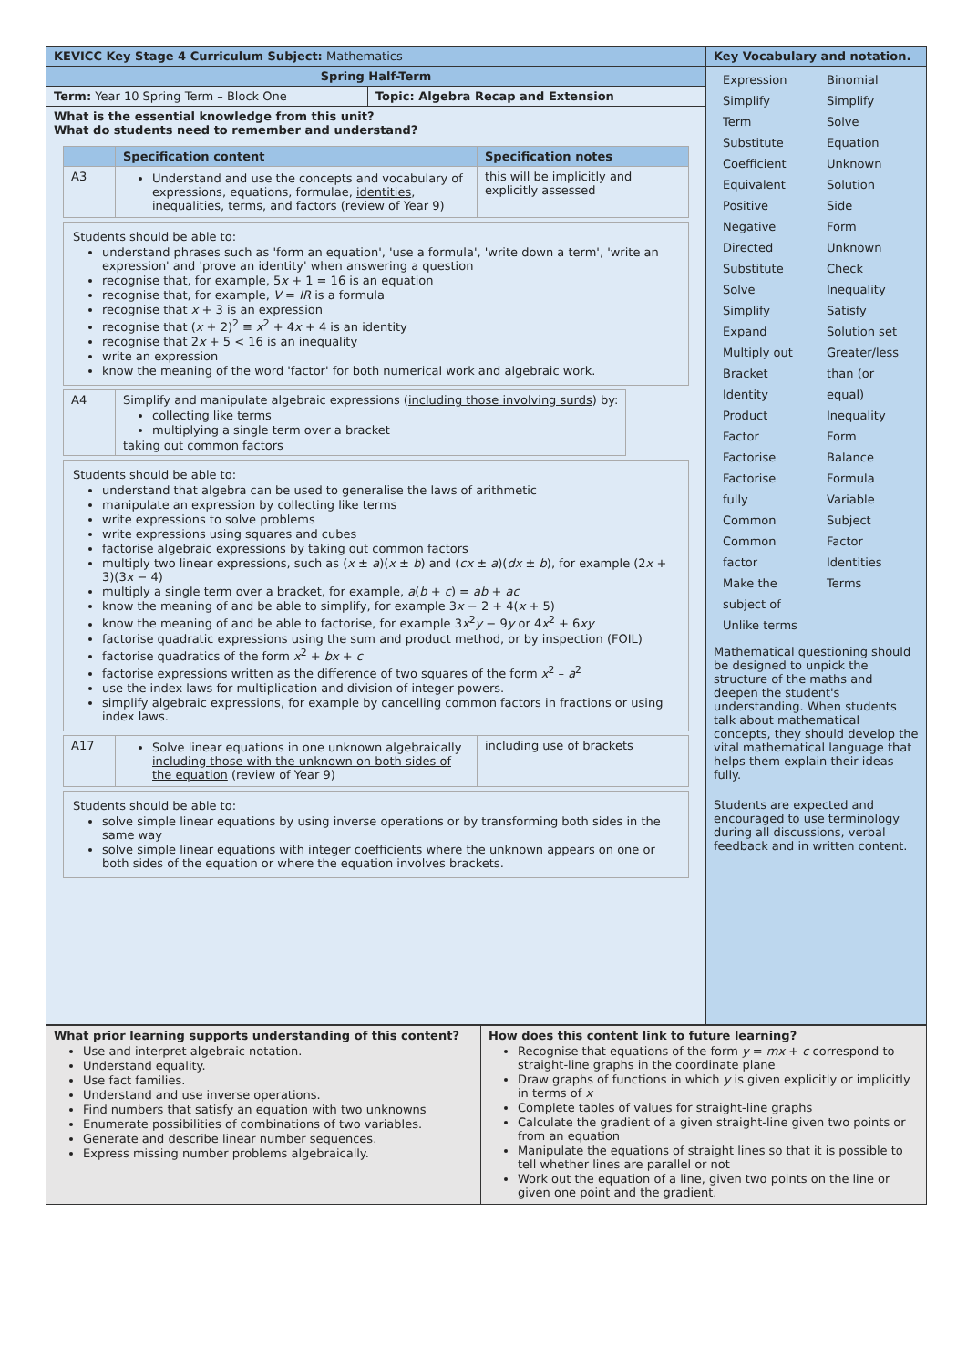| KEVICC Key Stage 4 Curriculum Subject: Mathematics | | Key Vocabulary and notation. |
| Spring Half-Term | | / Expression / Binomial / / Simplify / Simplify / / Term / Solve / / Substitute / Equation / / Coefficient / Unknown / / Equivalent / Solution / / Positive / Side / / Negative / Form / / Directed / Unknown / / Substitute / Check / / Solve / Inequality / / Simplify / Satisfy / / Expand / Solution set / / Multiply out / Greater/less / / Bracket / than (or / / Identity / equal) / / Product / Inequality / / Factor / Form / / Factorise / Balance / / Factorise / Formula / / fully / Variable / / Common / Subject / / Common / Factor / / factor / Identities / / Make the / Terms / / subject of / / / Unlike terms / / Mathematical questioning should be designed to unpick the structure of the maths and deepen the student's understanding. When students talk about mathematical concepts, they should develop the vital mathematical language that helps them explain their ideas fully. Students are expected and encouraged to use terminology during all discussions, verbal feedback and in written content. |
| Term: Year 10 Spring Term – Block One | Topic: Algebra Recap and Extension | |
| What is the essential knowledge from this unit? What do students need to remember and understand? / / Specification content / Specification notes / / --- / --- / --- / / A3 / Understand and use the concepts and vocabulary of expressions, equations, formulae, identities , inequalities, terms, and factors (review of Year 9) / this will be implicitly and explicitly assessed / Students should be able to: understand phrases such as 'form an equation', 'use a formula', 'write down a term', 'write an expression' and 'prove an identity' when answering a question recognise that, for example, 5 x + 1 = 16 is an equation recognise that, for example, V = IR is a formula recognise that x + 3 is an expression recognise that ( x + 2)<sup>2</sup> ≡ x<sup>2</sup> + 4 x + 4 is an identity recognise that 2 x + 5 < 16 is an inequality write an expression know the meaning of the word 'factor' for both numerical work and algebraic work. / A4 / Simplify and manipulate algebraic expressions ( including those involving surds ) by: collecting like terms multiplying a single term over a bracket taking out common factors / Students should be able to: understand that algebra can be used to generalise the laws of arithmetic manipulate an expression by collecting like terms write expressions to solve problems write expressions using squares and cubes factorise algebraic expressions by taking out common factors multiply two linear expressions, such as ( x ± a )( x ± b ) and ( cx ± a )( dx ± b ), for example (2 x + 3)(3 x − 4) multiply a single term over a bracket, for example, a ( b + c ) = ab + ac know the meaning of and be able to simplify, for example 3 x − 2 + 4( x + 5) know the meaning of and be able to factorise, for example 3 x<sup>2</sup> y − 9 y or 4 x<sup>2</sup> + 6 xy factorise quadratic expressions using the sum and product method, or by inspection (FOIL) factorise quadratics of the form x<sup>2</sup> + bx + c factorise expressions written as the difference of two squares of the form x<sup>2</sup> – a<sup>2</sup> use the index laws for multiplication and division of integer powers. simplify algebraic expressions, for example by cancelling common factors in fractions or using index laws. / A17 / Solve linear equations in one unknown algebraically including those with the unknown on both sides of the equation (review of Year 9) / including use of brackets / Students should be able to: solve simple linear equations by using inverse operations or by transforming both sides in the same way solve simple linear equations with integer coefficients where the unknown appears on one or both sides of the equation or where the equation involves brackets. | | |
| What prior learning supports understanding of this content? Use and interpret algebraic notation. Understand equality. Use fact families. Understand and use inverse operations. Find numbers that satisfy an equation with two unknowns Enumerate possibilities of combinations of two variables. Generate and describe linear number sequences. Express missing number problems algebraically. | How does this content link to future learning? Recognise that equations of the form y = mx + c correspond to straight-line graphs in the coordinate plane Draw graphs of functions in which y is given explicitly or implicitly in terms of x Complete tables of values for straight-line graphs Calculate the gradient of a given straight-line given two points or from an equation Manipulate the equations of straight lines so that it is possible to tell whether lines are parallel or not Work out the equation of a line, given two points on the line or given one point and the gradient. |